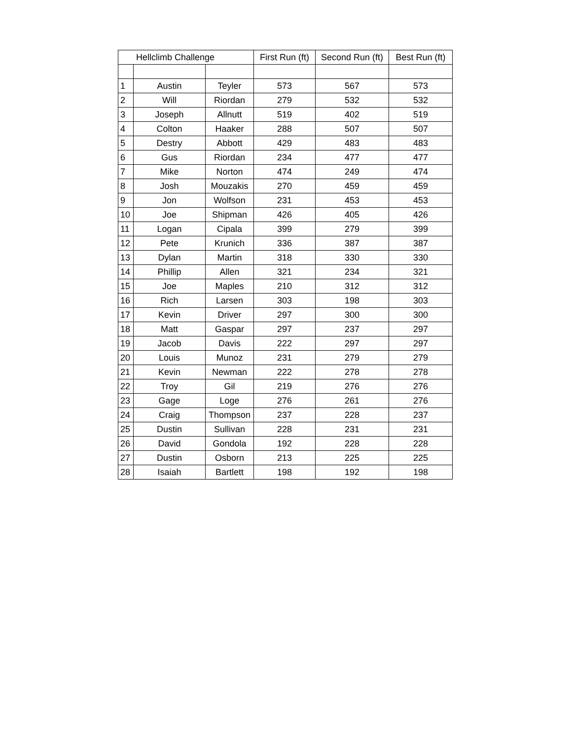| Hellclimb Challenge | | | First Run (ft) | Second Run (ft) | Best Run (ft) |
| --- | --- | --- | --- | --- | --- |
| 1 | Austin | Teyler | 573 | 567 | 573 |
| 2 | Will | Riordan | 279 | 532 | 532 |
| 3 | Joseph | Allnutt | 519 | 402 | 519 |
| 4 | Colton | Haaker | 288 | 507 | 507 |
| 5 | Destry | Abbott | 429 | 483 | 483 |
| 6 | Gus | Riordan | 234 | 477 | 477 |
| 7 | Mike | Norton | 474 | 249 | 474 |
| 8 | Josh | Mouzakis | 270 | 459 | 459 |
| 9 | Jon | Wolfson | 231 | 453 | 453 |
| 10 | Joe | Shipman | 426 | 405 | 426 |
| 11 | Logan | Cipala | 399 | 279 | 399 |
| 12 | Pete | Krunich | 336 | 387 | 387 |
| 13 | Dylan | Martin | 318 | 330 | 330 |
| 14 | Phillip | Allen | 321 | 234 | 321 |
| 15 | Joe | Maples | 210 | 312 | 312 |
| 16 | Rich | Larsen | 303 | 198 | 303 |
| 17 | Kevin | Driver | 297 | 300 | 300 |
| 18 | Matt | Gaspar | 297 | 237 | 297 |
| 19 | Jacob | Davis | 222 | 297 | 297 |
| 20 | Louis | Munoz | 231 | 279 | 279 |
| 21 | Kevin | Newman | 222 | 278 | 278 |
| 22 | Troy | Gil | 219 | 276 | 276 |
| 23 | Gage | Loge | 276 | 261 | 276 |
| 24 | Craig | Thompson | 237 | 228 | 237 |
| 25 | Dustin | Sullivan | 228 | 231 | 231 |
| 26 | David | Gondola | 192 | 228 | 228 |
| 27 | Dustin | Osborn | 213 | 225 | 225 |
| 28 | Isaiah | Bartlett | 198 | 192 | 198 |